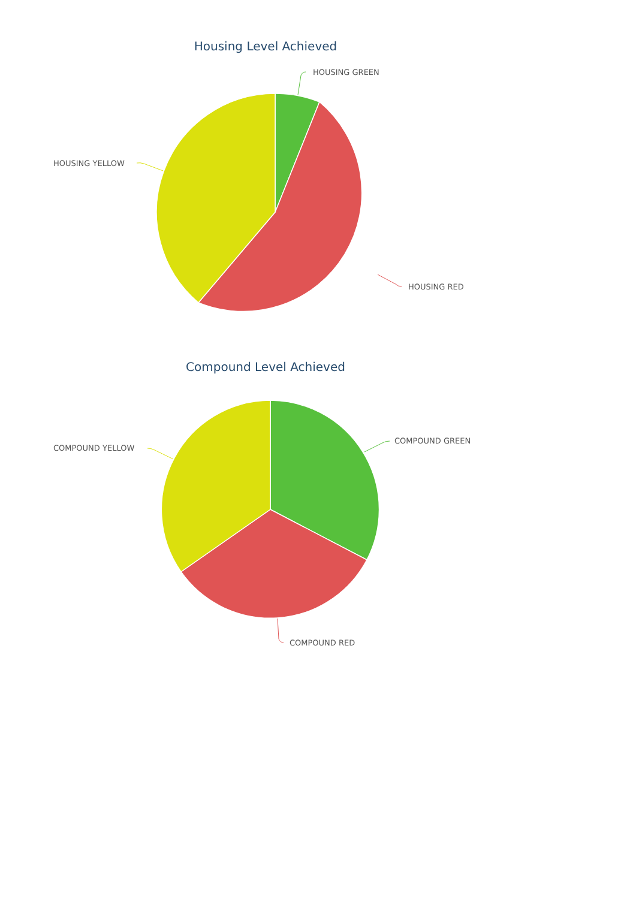Housing Level Achieved
HOUSING GREEN
HOUSING YELLOW
HOUSING RED
Compound Level Achieved
COMPOUND GREEN
COMPOUND YELLOW
COMPOUND RED